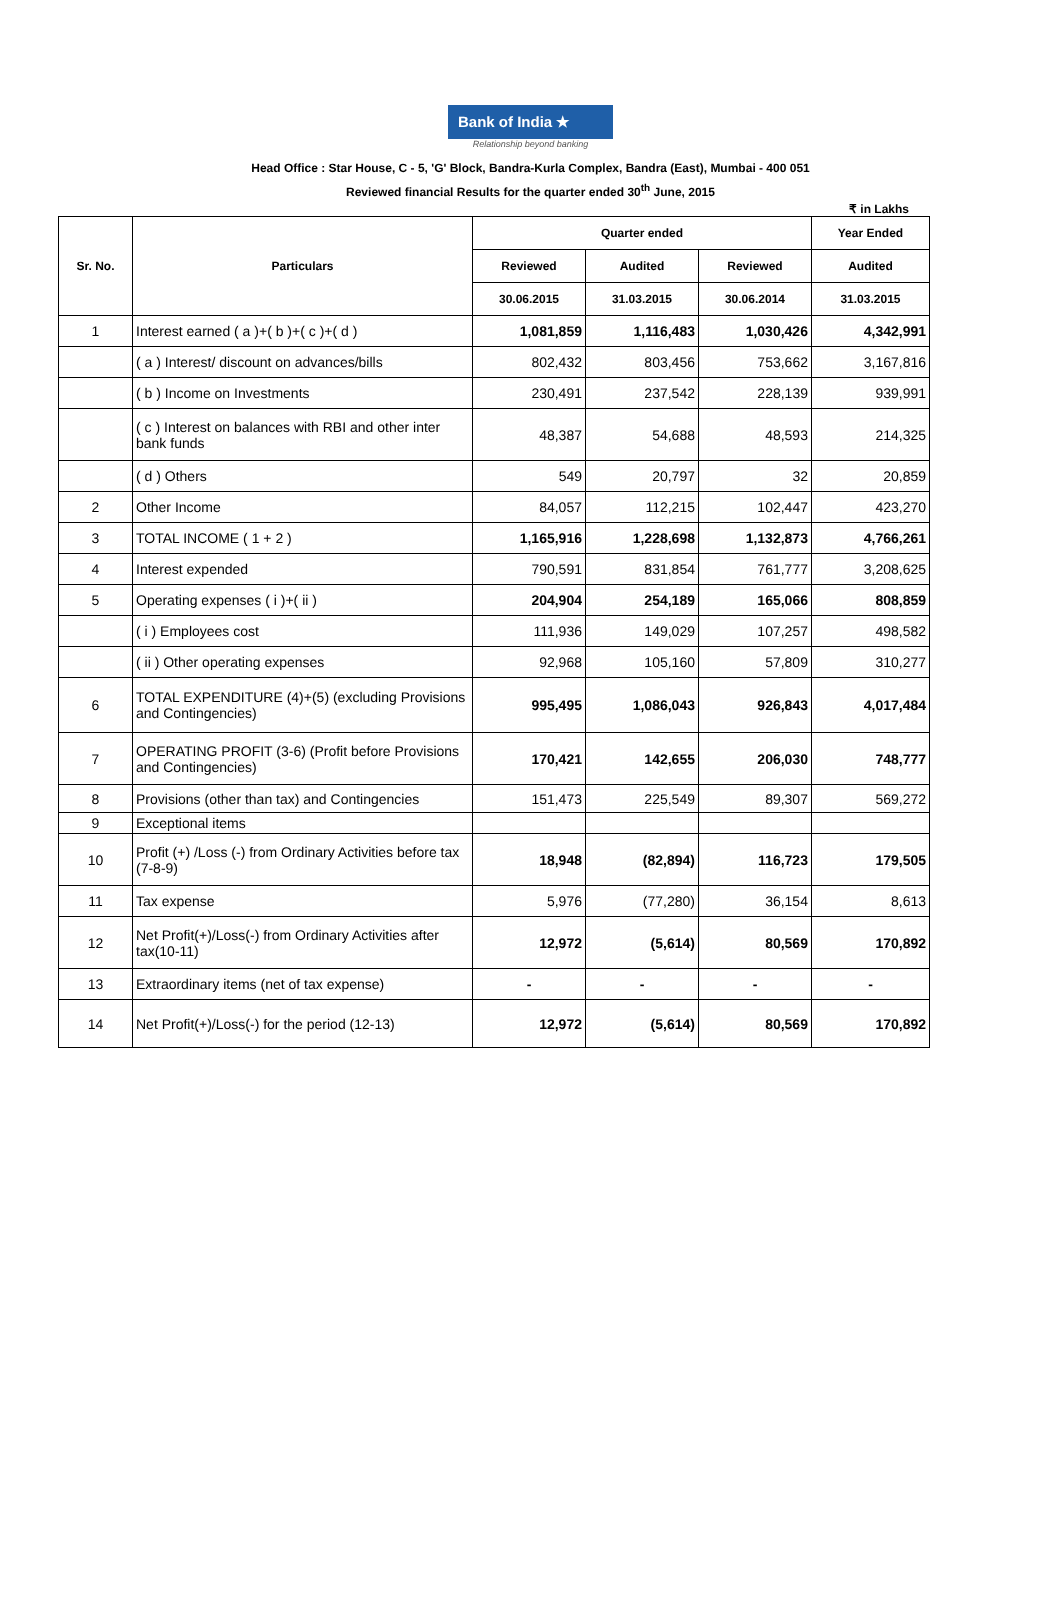Bank of India ★
Relationship beyond banking
Head Office : Star House, C - 5, 'G' Block, Bandra-Kurla Complex, Bandra (East), Mumbai - 400 051
Reviewed financial Results for the quarter ended 30<sup>th</sup> June, 2015
₹ in Lakhs
| Sr. No. | Particulars | Quarter ended | | | Year Ended |
| --- | --- | --- | --- | --- | --- |
| | | Reviewed | Audited | Reviewed | Audited |
| | | 30.06.2015 | 31.03.2015 | 30.06.2014 | 31.03.2015 |
| 1 | Interest earned ( a )+( b )+( c )+( d ) | 1,081,859 | 1,116,483 | 1,030,426 | 4,342,991 |
| | ( a ) Interest/ discount on advances/bills | 802,432 | 803,456 | 753,662 | 3,167,816 |
| | ( b ) Income on Investments | 230,491 | 237,542 | 228,139 | 939,991 |
| | ( c ) Interest on balances with RBI and other inter bank funds | 48,387 | 54,688 | 48,593 | 214,325 |
| | ( d ) Others | 549 | 20,797 | 32 | 20,859 |
| 2 | Other Income | 84,057 | 112,215 | 102,447 | 423,270 |
| 3 | TOTAL INCOME ( 1 + 2 ) | 1,165,916 | 1,228,698 | 1,132,873 | 4,766,261 |
| 4 | Interest expended | 790,591 | 831,854 | 761,777 | 3,208,625 |
| 5 | Operating expenses ( i )+( ii ) | 204,904 | 254,189 | 165,066 | 808,859 |
| | ( i ) Employees cost | 111,936 | 149,029 | 107,257 | 498,582 |
| | ( ii ) Other operating expenses | 92,968 | 105,160 | 57,809 | 310,277 |
| 6 | TOTAL EXPENDITURE (4)+(5) (excluding Provisions and Contingencies) | 995,495 | 1,086,043 | 926,843 | 4,017,484 |
| 7 | OPERATING PROFIT (3-6) (Profit before Provisions and Contingencies) | 170,421 | 142,655 | 206,030 | 748,777 |
| 8 | Provisions (other than tax) and Contingencies | 151,473 | 225,549 | 89,307 | 569,272 |
| 9 | Exceptional items | | | | |
| 10 | Profit (+) /Loss (-) from Ordinary Activities before tax (7-8-9) | 18,948 | (82,894) | 116,723 | 179,505 |
| 11 | Tax expense | 5,976 | (77,280) | 36,154 | 8,613 |
| 12 | Net Profit(+)/Loss(-) from Ordinary Activities after tax(10-11) | 12,972 | (5,614) | 80,569 | 170,892 |
| 13 | Extraordinary items (net of tax expense) | - | - | - | - |
| 14 | Net Profit(+)/Loss(-) for the period (12-13) | 12,972 | (5,614) | 80,569 | 170,892 |